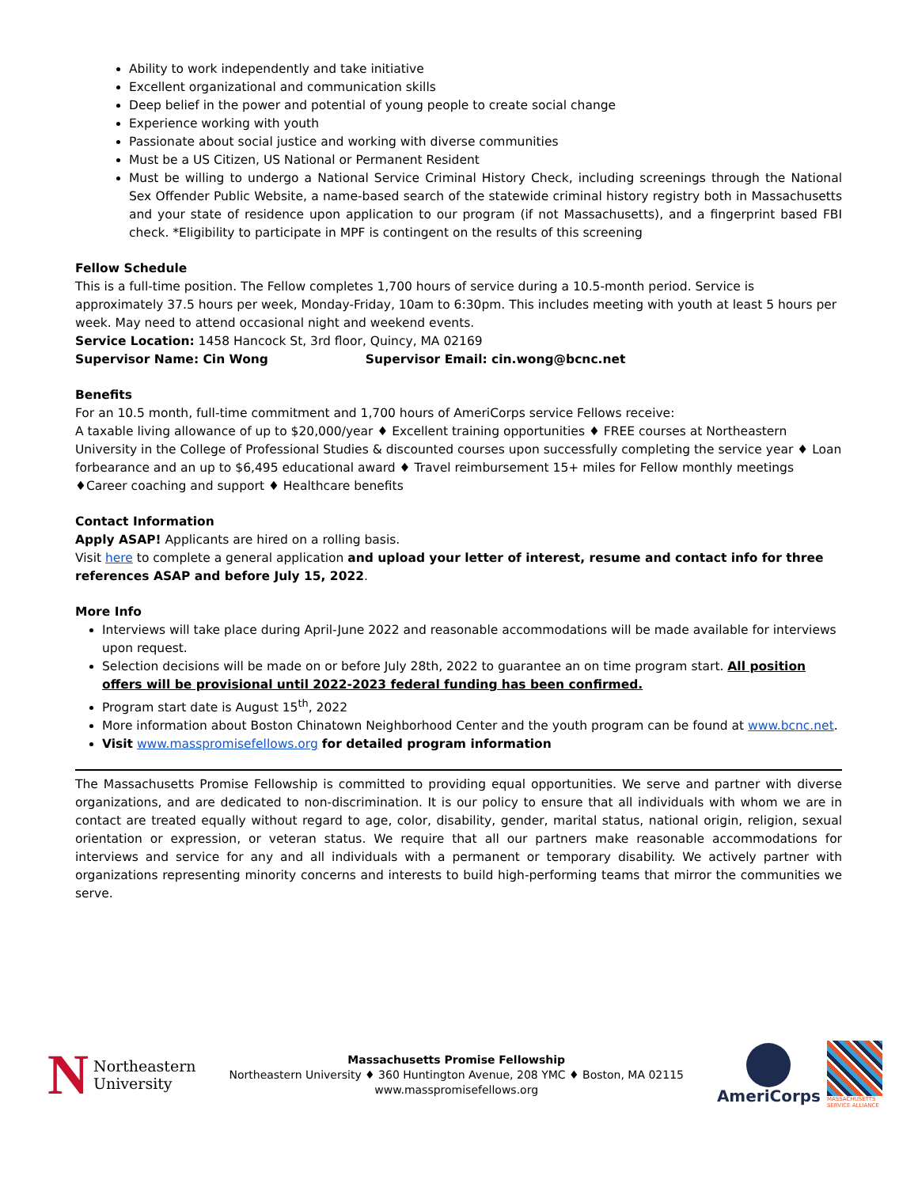Ability to work independently and take initiative
Excellent organizational and communication skills
Deep belief in the power and potential of young people to create social change
Experience working with youth
Passionate about social justice and working with diverse communities
Must be a US Citizen, US National or Permanent Resident
Must be willing to undergo a National Service Criminal History Check, including screenings through the National Sex Offender Public Website, a name-based search of the statewide criminal history registry both in Massachusetts and your state of residence upon application to our program (if not Massachusetts), and a fingerprint based FBI check. *Eligibility to participate in MPF is contingent on the results of this screening
Fellow Schedule
This is a full-time position. The Fellow completes 1,700 hours of service during a 10.5-month period. Service is approximately 37.5 hours per week, Monday-Friday, 10am to 6:30pm. This includes meeting with youth at least 5 hours per week. May need to attend occasional night and weekend events.
Service Location: 1458 Hancock St, 3rd floor, Quincy, MA 02169
Supervisor Name: Cin Wong Supervisor Email: cin.wong@bcnc.net
Benefits
For an 10.5 month, full-time commitment and 1,700 hours of AmeriCorps service Fellows receive:
A taxable living allowance of up to $20,000/year ♦ Excellent training opportunities ♦ FREE courses at Northeastern University in the College of Professional Studies & discounted courses upon successfully completing the service year ♦ Loan forbearance and an up to $6,495 educational award ♦ Travel reimbursement 15+ miles for Fellow monthly meetings ♦Career coaching and support ♦ Healthcare benefits
Contact Information
Apply ASAP! Applicants are hired on a rolling basis.
Visit here to complete a general application and upload your letter of interest, resume and contact info for three references ASAP and before July 15, 2022.
More Info
Interviews will take place during April-June 2022 and reasonable accommodations will be made available for interviews upon request.
Selection decisions will be made on or before July 28th, 2022 to guarantee an on time program start. All position offers will be provisional until 2022-2023 federal funding has been confirmed.
Program start date is August 15<sup>th</sup>, 2022
More information about Boston Chinatown Neighborhood Center and the youth program can be found at www.bcnc.net.
Visit www.masspromisefellows.org for detailed program information
The Massachusetts Promise Fellowship is committed to providing equal opportunities. We serve and partner with diverse organizations, and are dedicated to non-discrimination. It is our policy to ensure that all individuals with whom we are in contact are treated equally without regard to age, color, disability, gender, marital status, national origin, religion, sexual orientation or expression, or veteran status. We require that all our partners make reasonable accommodations for interviews and service for any and all individuals with a permanent or temporary disability. We actively partner with organizations representing minority concerns and interests to build high-performing teams that mirror the communities we serve.
N Northeastern
University
Massachusetts Promise Fellowship
Northeastern University ♦ 360 Huntington Avenue, 208 YMC ♦ Boston, MA 02115
www.masspromisefellows.org
AmeriCorps
MASSACHUSETTS
SERVICE ALLIANCE